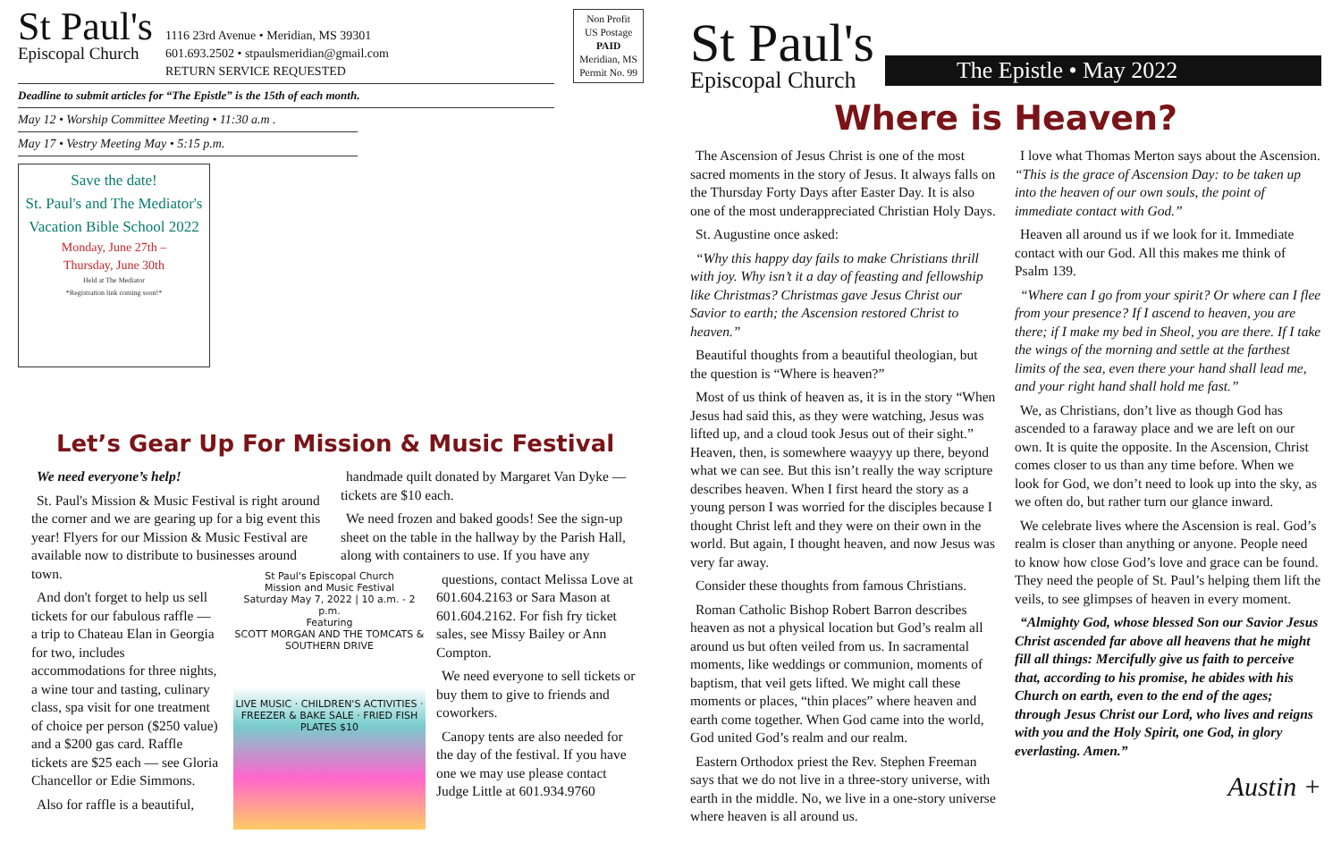St Paul's
Episcopal Church
1116 23rd Avenue • Meridian, MS 39301
601.693.2502 • stpaulsmeridian@gmail.com
RETURN SERVICE REQUESTED
Non Profit
US Postage
PAID
Meridian, MS
Permit No. 99
Deadline to submit articles for “The Epistle” is the 15th of each month.
May 12 • Worship Committee Meeting • 11:30 a.m .
May 17 • Vestry Meeting May • 5:15 p.m.
Save the date!
St. Paul's and The Mediator's
Vacation Bible School 2022
Monday, June 27th –
Thursday, June 30th
Held at The Mediator
*Registration link coming soon!*
Let’s Gear Up For Mission & Music Festival
We need everyone’s help!
St. Paul's Mission & Music Festival is right around the corner and we are gearing up for a big event this year! Flyers for our Mission & Music Festival are available now to distribute to businesses around town.
And don't forget to help us sell tickets for our fabulous raffle — a trip to Chateau Elan in Georgia for two, includes accommodations for three nights, a wine tour and tasting, culinary class, spa visit for one treatment of choice per person ($250 value) and a $200 gas card. Raffle tickets are $25 each — see Gloria Chancellor or Edie Simmons.
Also for raffle is a beautiful,
handmade quilt donated by Margaret Van Dyke — tickets are $10 each.
We need frozen and baked goods! See the sign-up sheet on the table in the hallway by the Parish Hall, along with containers to use. If you have any
St Paul's Episcopal Church
Mission and Music Festival
Saturday May 7, 2022 | 10 a.m. - 2 p.m.
Featuring
SCOTT MORGAN AND THE TOMCATS & SOUTHERN DRIVE
LIVE MUSIC · CHILDREN'S ACTIVITIES · FREEZER & BAKE SALE · FRIED FISH PLATES $10
questions, contact Melissa Love at 601.604.2163 or Sara Mason at 601.604.2162. For fish fry ticket sales, see Missy Bailey or Ann Compton.
We need everyone to sell tickets or buy them to give to friends and coworkers.
Canopy tents are also needed for the day of the festival. If you have one we may use please contact Judge Little at 601.934.9760
St Paul's
Episcopal Church
The Epistle • May 2022
Where is Heaven?
The Ascension of Jesus Christ is one of the most sacred moments in the story of Jesus. It always falls on the Thursday Forty Days after Easter Day. It is also one of the most underappreciated Christian Holy Days.
St. Augustine once asked:
“Why this happy day fails to make Christians thrill with joy. Why isn’t it a day of feasting and fellowship like Christmas? Christmas gave Jesus Christ our Savior to earth; the Ascension restored Christ to heaven.”
Beautiful thoughts from a beautiful theologian, but the question is “Where is heaven?”
Most of us think of heaven as, it is in the story “When Jesus had said this, as they were watching, Jesus was lifted up, and a cloud took Jesus out of their sight.” Heaven, then, is somewhere waayyy up there, beyond what we can see. But this isn’t really the way scripture describes heaven. When I first heard the story as a young person I was worried for the disciples because I thought Christ left and they were on their own in the world. But again, I thought heaven, and now Jesus was very far away.
Consider these thoughts from famous Christians.
Roman Catholic Bishop Robert Barron describes heaven as not a physical location but God’s realm all around us but often veiled from us. In sacramental moments, like weddings or communion, moments of baptism, that veil gets lifted. We might call these moments or places, “thin places” where heaven and earth come together. When God came into the world, God united God’s realm and our realm.
Eastern Orthodox priest the Rev. Stephen Freeman says that we do not live in a three-story universe, with earth in the middle. No, we live in a one-story universe where heaven is all around us.
I love what Thomas Merton says about the Ascension. “This is the grace of Ascension Day: to be taken up into the heaven of our own souls, the point of immediate contact with God.”
Heaven all around us if we look for it. Immediate contact with our God. All this makes me think of Psalm 139.
“Where can I go from your spirit? Or where can I flee from your presence? If I ascend to heaven, you are there; if I make my bed in Sheol, you are there. If I take the wings of the morning and settle at the farthest limits of the sea, even there your hand shall lead me, and your right hand shall hold me fast.”
We, as Christians, don’t live as though God has ascended to a faraway place and we are left on our own. It is quite the opposite. In the Ascension, Christ comes closer to us than any time before. When we look for God, we don’t need to look up into the sky, as we often do, but rather turn our glance inward.
We celebrate lives where the Ascension is real. God’s realm is closer than anything or anyone. People need to know how close God’s love and grace can be found. They need the people of St. Paul’s helping them lift the veils, to see glimpses of heaven in every moment.
“Almighty God, whose blessed Son our Savior Jesus Christ ascended far above all heavens that he might fill all things: Mercifully give us faith to perceive that, according to his promise, he abides with his Church on earth, even to the end of the ages; through Jesus Christ our Lord, who lives and reigns with you and the Holy Spirit, one God, in glory everlasting. Amen.”
Austin +